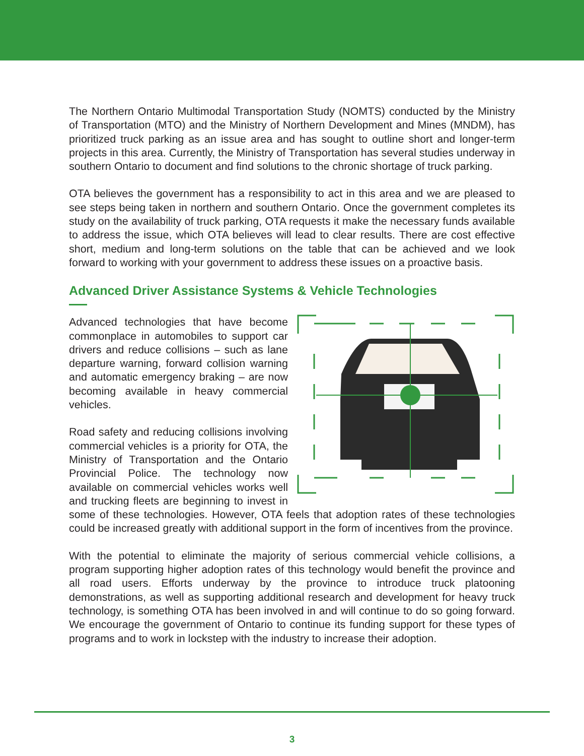The Northern Ontario Multimodal Transportation Study (NOMTS) conducted by the Ministry of Transportation (MTO) and the Ministry of Northern Development and Mines (MNDM), has prioritized truck parking as an issue area and has sought to outline short and longer-term projects in this area. Currently, the Ministry of Transportation has several studies underway in southern Ontario to document and find solutions to the chronic shortage of truck parking.
OTA believes the government has a responsibility to act in this area and we are pleased to see steps being taken in northern and southern Ontario. Once the government completes its study on the availability of truck parking, OTA requests it make the necessary funds available to address the issue, which OTA believes will lead to clear results. There are cost effective short, medium and long-term solutions on the table that can be achieved and we look forward to working with your government to address these issues on a proactive basis.
Advanced Driver Assistance Systems & Vehicle Technologies
Advanced technologies that have become commonplace in automobiles to support car drivers and reduce collisions – such as lane departure warning, forward collision warning and automatic emergency braking – are now becoming available in heavy commercial vehicles.
Road safety and reducing collisions involving commercial vehicles is a priority for OTA, the Ministry of Transportation and the Ontario Provincial Police. The technology now available on commercial vehicles works well and trucking fleets are beginning to invest in some of these technologies. However, OTA feels that adoption rates of these technologies could be increased greatly with additional support in the form of incentives from the province.
With the potential to eliminate the majority of serious commercial vehicle collisions, a program supporting higher adoption rates of this technology would benefit the province and all road users. Efforts underway by the province to introduce truck platooning demonstrations, as well as supporting additional research and development for heavy truck technology, is something OTA has been involved in and will continue to do so going forward. We encourage the government of Ontario to continue its funding support for these types of programs and to work in lockstep with the industry to increase their adoption.
3